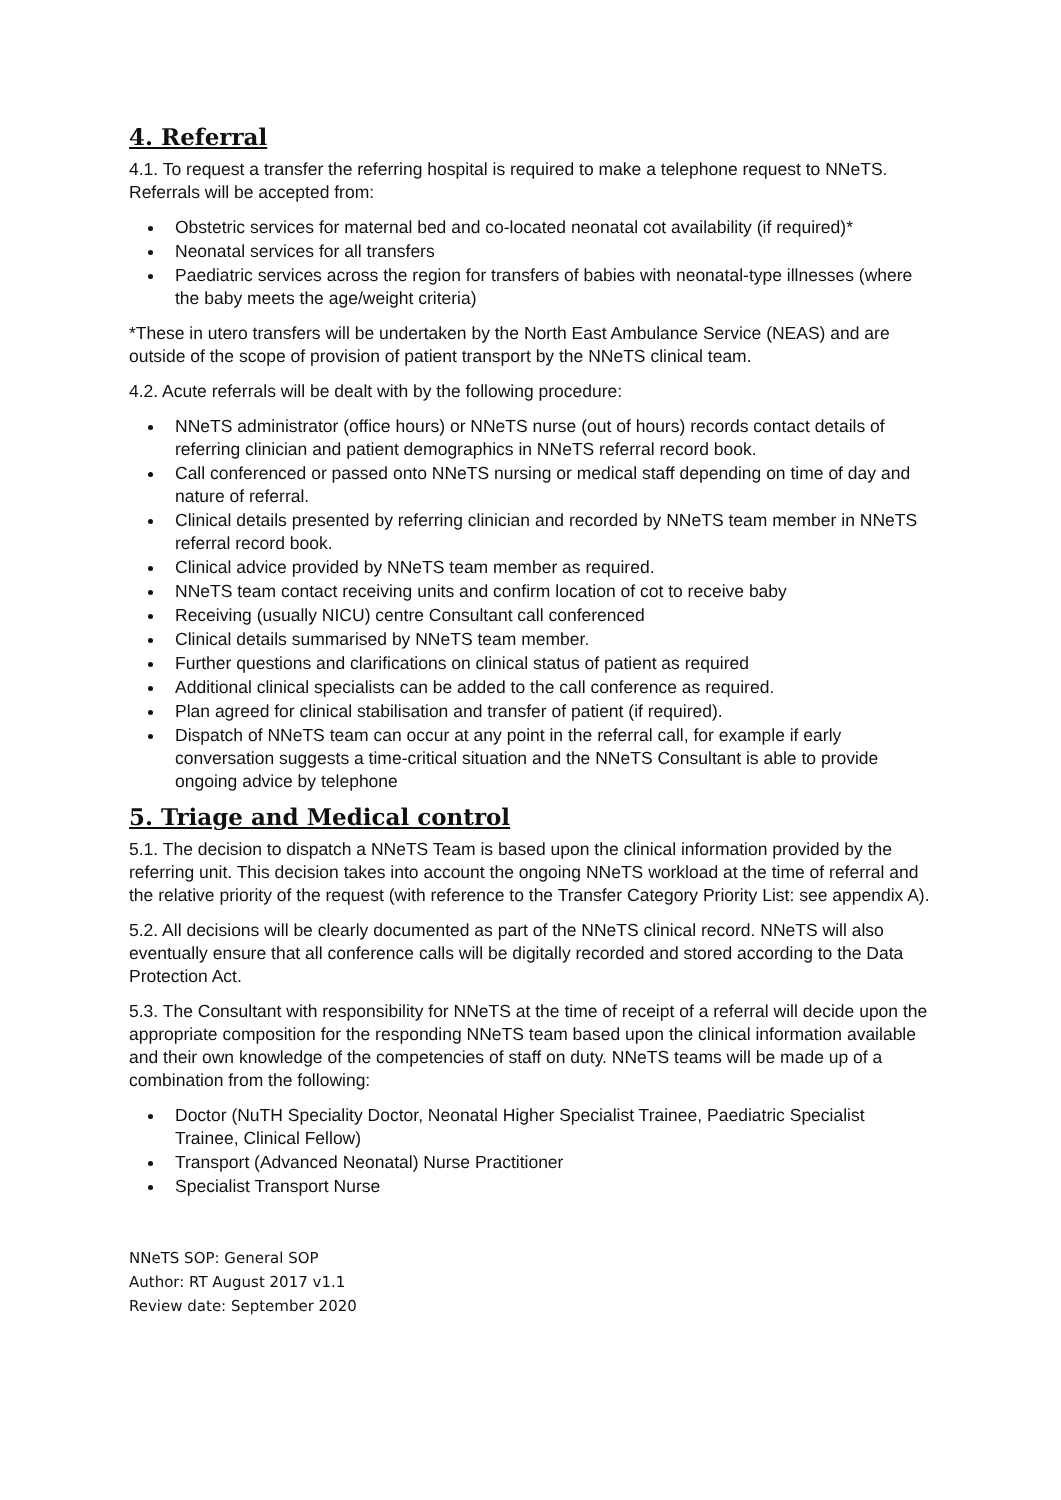4. Referral
4.1. To request a transfer the referring hospital is required to make a telephone request to NNeTS. Referrals will be accepted from:
Obstetric services for maternal bed and co-located neonatal cot availability (if required)*
Neonatal services for all transfers
Paediatric services across the region for transfers of babies with neonatal-type illnesses (where the baby meets the age/weight criteria)
*These in utero transfers will be undertaken by the North East Ambulance Service (NEAS) and are outside of the scope of provision of patient transport by the NNeTS clinical team.
4.2. Acute referrals will be dealt with by the following procedure:
NNeTS administrator (office hours) or NNeTS nurse (out of hours) records contact details of referring clinician and patient demographics in NNeTS referral record book.
Call conferenced or passed onto NNeTS nursing or medical staff depending on time of day and nature of referral.
Clinical details presented by referring clinician and recorded by NNeTS team member in NNeTS referral record book.
Clinical advice provided by NNeTS team member as required.
NNeTS team contact receiving units and confirm location of cot to receive baby
Receiving (usually NICU) centre Consultant call conferenced
Clinical details summarised by NNeTS team member.
Further questions and clarifications on clinical status of patient as required
Additional clinical specialists can be added to the call conference as required.
Plan agreed for clinical stabilisation and transfer of patient (if required).
Dispatch of NNeTS team can occur at any point in the referral call, for example if early conversation suggests a time-critical situation and the NNeTS Consultant is able to provide ongoing advice by telephone
5. Triage and Medical control
5.1. The decision to dispatch a NNeTS Team is based upon the clinical information provided by the referring unit. This decision takes into account the ongoing NNeTS workload at the time of referral and the relative priority of the request (with reference to the Transfer Category Priority List: see appendix A).
5.2. All decisions will be clearly documented as part of the NNeTS clinical record. NNeTS will also eventually ensure that all conference calls will be digitally recorded and stored according to the Data Protection Act.
5.3. The Consultant with responsibility for NNeTS at the time of receipt of a referral will decide upon the appropriate composition for the responding NNeTS team based upon the clinical information available and their own knowledge of the competencies of staff on duty. NNeTS teams will be made up of a combination from the following:
Doctor (NuTH Speciality Doctor, Neonatal Higher Specialist Trainee, Paediatric Specialist Trainee, Clinical Fellow)
Transport (Advanced Neonatal) Nurse Practitioner
Specialist Transport Nurse
NNeTS SOP: General SOP
Author: RT August 2017 v1.1
Review date: September 2020